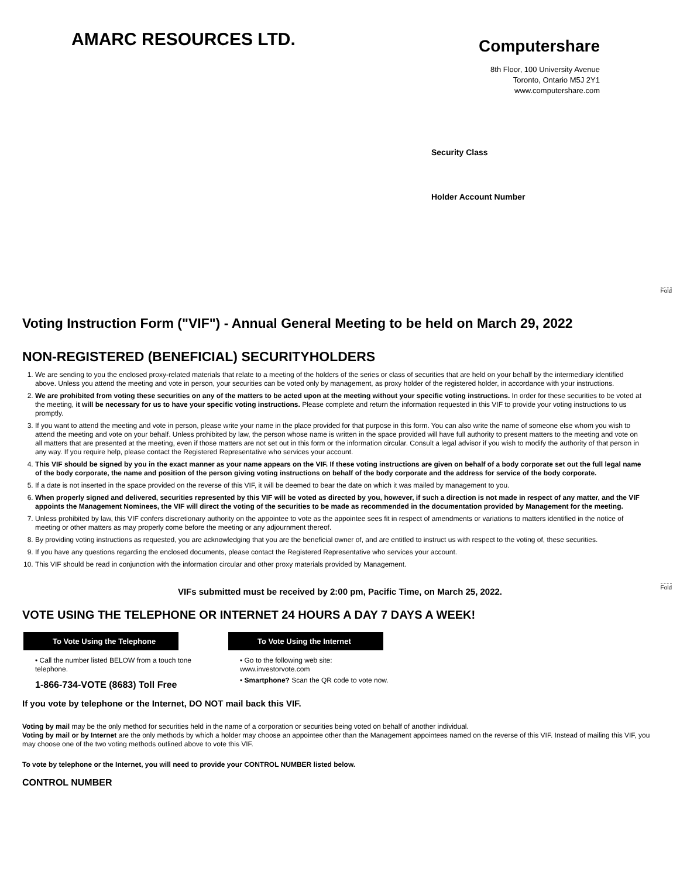AMARC RESOURCES LTD.
Computershare
8th Floor, 100 University Avenue
Toronto, Ontario M5J 2Y1
www.computershare.com
Security Class
Holder Account Number
Fold
Fold
Voting Instruction Form ("VIF") - Annual General Meeting to be held on March 29, 2022
NON-REGISTERED (BENEFICIAL) SECURITYHOLDERS
1. We are sending to you the enclosed proxy-related materials that relate to a meeting of the holders of the series or class of securities that are held on your behalf by the intermediary identified above. Unless you attend the meeting and vote in person, your securities can be voted only by management, as proxy holder of the registered holder, in accordance with your instructions.
2. We are prohibited from voting these securities on any of the matters to be acted upon at the meeting without your specific voting instructions. In order for these securities to be voted at the meeting, it will be necessary for us to have your specific voting instructions. Please complete and return the information requested in this VIF to provide your voting instructions to us promptly.
3. If you want to attend the meeting and vote in person, please write your name in the place provided for that purpose in this form. You can also write the name of someone else whom you wish to attend the meeting and vote on your behalf. Unless prohibited by law, the person whose name is written in the space provided will have full authority to present matters to the meeting and vote on all matters that are presented at the meeting, even if those matters are not set out in this form or the information circular. Consult a legal advisor if you wish to modify the authority of that person in any way. If you require help, please contact the Registered Representative who services your account.
4. This VIF should be signed by you in the exact manner as your name appears on the VIF. If these voting instructions are given on behalf of a body corporate set out the full legal name of the body corporate, the name and position of the person giving voting instructions on behalf of the body corporate and the address for service of the body corporate.
5. If a date is not inserted in the space provided on the reverse of this VIF, it will be deemed to bear the date on which it was mailed by management to you.
6. When properly signed and delivered, securities represented by this VIF will be voted as directed by you, however, if such a direction is not made in respect of any matter, and the VIF appoints the Management Nominees, the VIF will direct the voting of the securities to be made as recommended in the documentation provided by Management for the meeting.
7. Unless prohibited by law, this VIF confers discretionary authority on the appointee to vote as the appointee sees fit in respect of amendments or variations to matters identified in the notice of meeting or other matters as may properly come before the meeting or any adjournment thereof.
8. By providing voting instructions as requested, you are acknowledging that you are the beneficial owner of, and are entitled to instruct us with respect to the voting of, these securities.
9. If you have any questions regarding the enclosed documents, please contact the Registered Representative who services your account.
10. This VIF should be read in conjunction with the information circular and other proxy materials provided by Management.
VIFs submitted must be received by 2:00 pm, Pacific Time, on March 25, 2022.
VOTE USING THE TELEPHONE OR INTERNET 24 HOURS A DAY 7 DAYS A WEEK!
To Vote Using the Telephone
• Call the number listed BELOW from a touch tone telephone.
1-866-734-VOTE (8683) Toll Free
To Vote Using the Internet
• Go to the following web site: www.investorvote.com
• Smartphone? Scan the QR code to vote now.
If you vote by telephone or the Internet, DO NOT mail back this VIF.
Voting by mail may be the only method for securities held in the name of a corporation or securities being voted on behalf of another individual.
Voting by mail or by Internet are the only methods by which a holder may choose an appointee other than the Management appointees named on the reverse of this VIF. Instead of mailing this VIF, you may choose one of the two voting methods outlined above to vote this VIF.
To vote by telephone or the Internet, you will need to provide your CONTROL NUMBER listed below.
CONTROL NUMBER